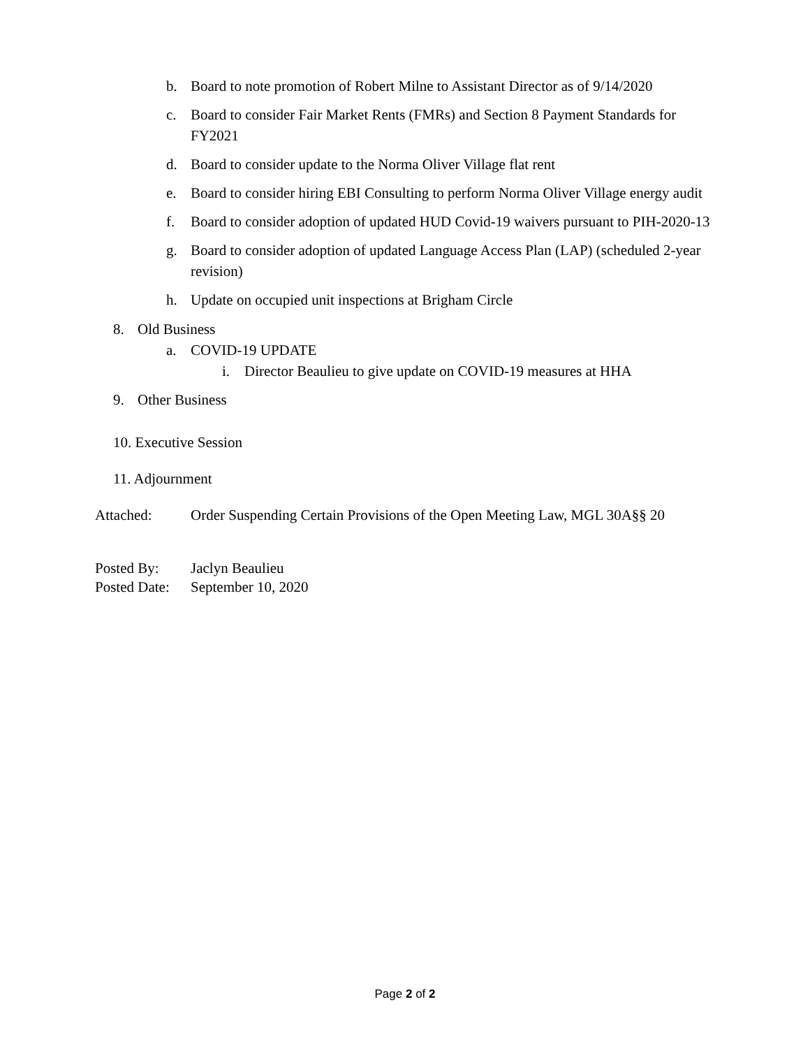b. Board to note promotion of Robert Milne to Assistant Director as of 9/14/2020
c. Board to consider Fair Market Rents (FMRs) and Section 8 Payment Standards for FY2021
d. Board to consider update to the Norma Oliver Village flat rent
e. Board to consider hiring EBI Consulting to perform Norma Oliver Village energy audit
f. Board to consider adoption of updated HUD Covid-19 waivers pursuant to PIH-2020-13
g. Board to consider adoption of updated Language Access Plan (LAP) (scheduled 2-year revision)
h. Update on occupied unit inspections at Brigham Circle
8. Old Business
a. COVID-19 UPDATE
i. Director Beaulieu to give update on COVID-19 measures at HHA
9. Other Business
10. Executive Session
11. Adjournment
Attached: Order Suspending Certain Provisions of the Open Meeting Law, MGL 30A§§ 20
Posted By: Jaclyn Beaulieu
Posted Date: September 10, 2020
Page 2 of 2